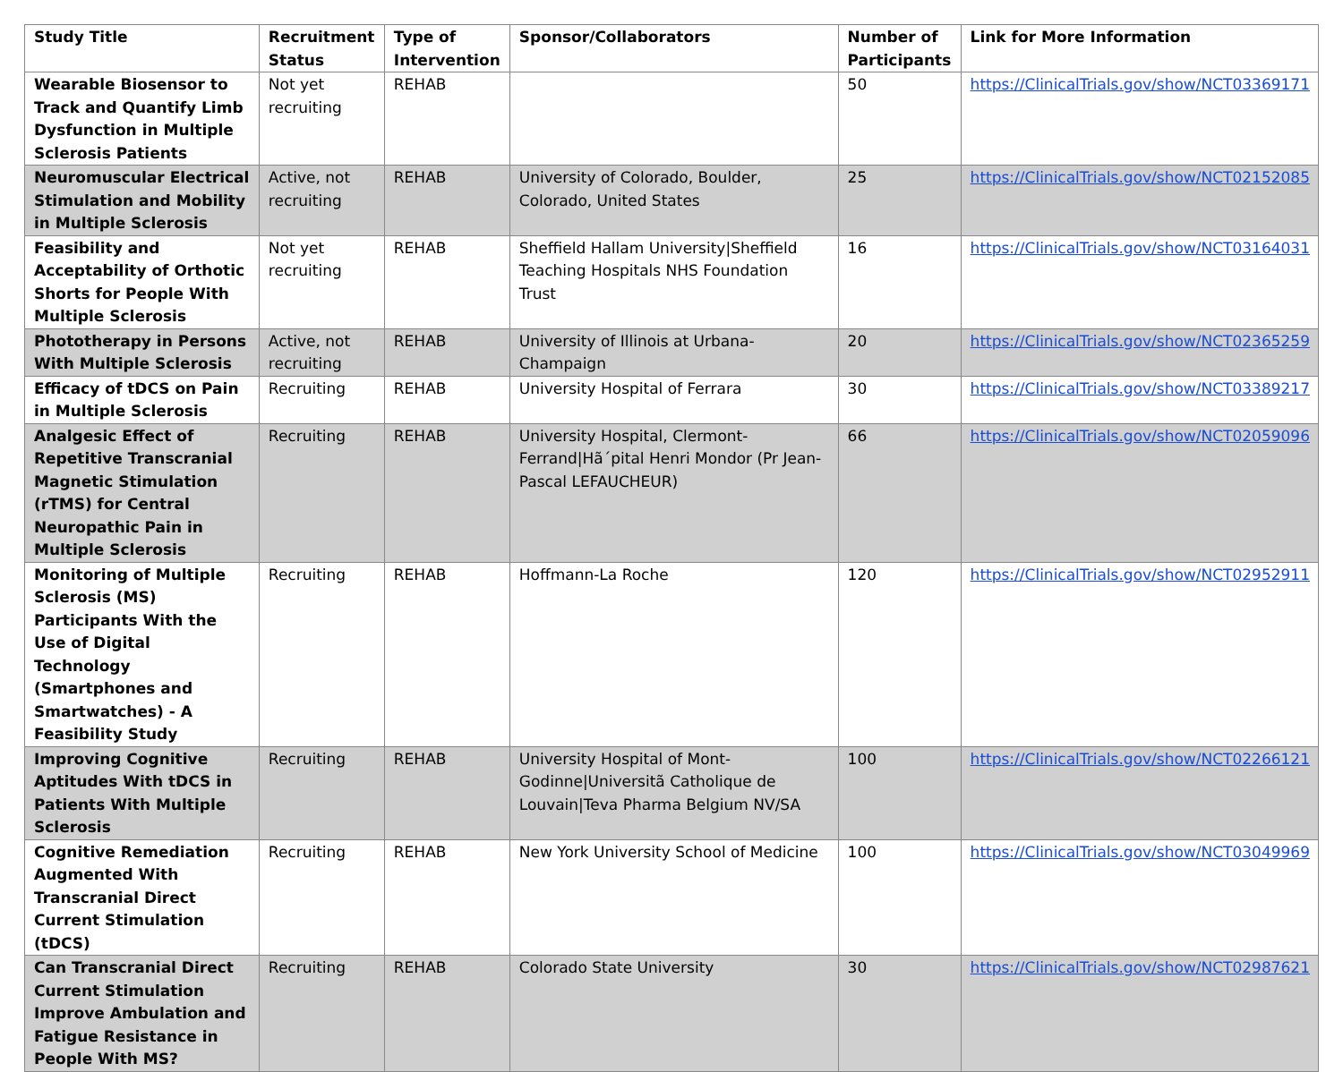| Study Title | Recruitment Status | Type of Intervention | Sponsor/Collaborators | Number of Participants | Link for More Information |
| --- | --- | --- | --- | --- | --- |
| Wearable Biosensor to Track and Quantify Limb Dysfunction in Multiple Sclerosis Patients | Not yet recruiting | REHAB | | 50 | https://ClinicalTrials.gov/show/NCT03369171 |
| Neuromuscular Electrical Stimulation and Mobility in Multiple Sclerosis | Active, not recruiting | REHAB | University of Colorado, Boulder, Colorado, United States | 25 | https://ClinicalTrials.gov/show/NCT02152085 |
| Feasibility and Acceptability of Orthotic Shorts for People With Multiple Sclerosis | Not yet recruiting | REHAB | Sheffield Hallam University/Sheffield Teaching Hospitals NHS Foundation Trust | 16 | https://ClinicalTrials.gov/show/NCT03164031 |
| Phototherapy in Persons With Multiple Sclerosis | Active, not recruiting | REHAB | University of Illinois at Urbana-Champaign | 20 | https://ClinicalTrials.gov/show/NCT02365259 |
| Efficacy of tDCS on Pain in Multiple Sclerosis | Recruiting | REHAB | University Hospital of Ferrara | 30 | https://ClinicalTrials.gov/show/NCT03389217 |
| Analgesic Effect of Repetitive Transcranial Magnetic Stimulation (rTMS) for Central Neuropathic Pain in Multiple Sclerosis | Recruiting | REHAB | University Hospital, Clermont-Ferrand/Hã´pital Henri Mondor (Pr Jean-Pascal LEFAUCHEUR) | 66 | https://ClinicalTrials.gov/show/NCT02059096 |
| Monitoring of Multiple Sclerosis (MS) Participants With the Use of Digital Technology (Smartphones and Smartwatches) - A Feasibility Study | Recruiting | REHAB | Hoffmann-La Roche | 120 | https://ClinicalTrials.gov/show/NCT02952911 |
| Improving Cognitive Aptitudes With tDCS in Patients With Multiple Sclerosis | Recruiting | REHAB | University Hospital of Mont-Godinne/Universitã Catholique de Louvain/Teva Pharma Belgium NV/SA | 100 | https://ClinicalTrials.gov/show/NCT02266121 |
| Cognitive Remediation Augmented With Transcranial Direct Current Stimulation (tDCS) | Recruiting | REHAB | New York University School of Medicine | 100 | https://ClinicalTrials.gov/show/NCT03049969 |
| Can Transcranial Direct Current Stimulation Improve Ambulation and Fatigue Resistance in People With MS? | Recruiting | REHAB | Colorado State University | 30 | https://ClinicalTrials.gov/show/NCT02987621 |